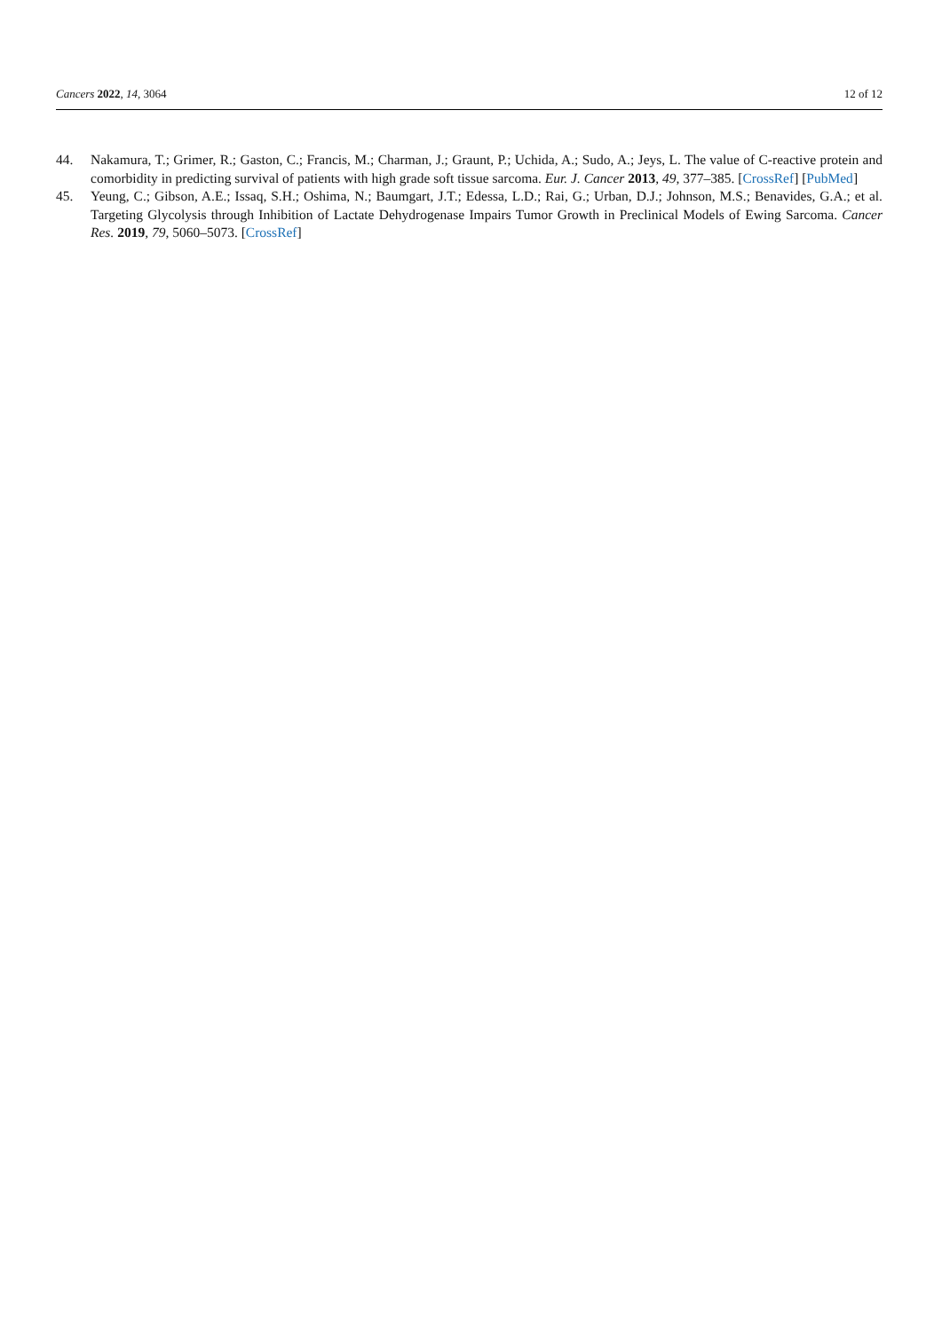Cancers 2022, 14, 3064 12 of 12
44. Nakamura, T.; Grimer, R.; Gaston, C.; Francis, M.; Charman, J.; Graunt, P.; Uchida, A.; Sudo, A.; Jeys, L. The value of C-reactive protein and comorbidity in predicting survival of patients with high grade soft tissue sarcoma. Eur. J. Cancer 2013, 49, 377–385. [CrossRef] [PubMed]
45. Yeung, C.; Gibson, A.E.; Issaq, S.H.; Oshima, N.; Baumgart, J.T.; Edessa, L.D.; Rai, G.; Urban, D.J.; Johnson, M.S.; Benavides, G.A.; et al. Targeting Glycolysis through Inhibition of Lactate Dehydrogenase Impairs Tumor Growth in Preclinical Models of Ewing Sarcoma. Cancer Res. 2019, 79, 5060–5073. [CrossRef]